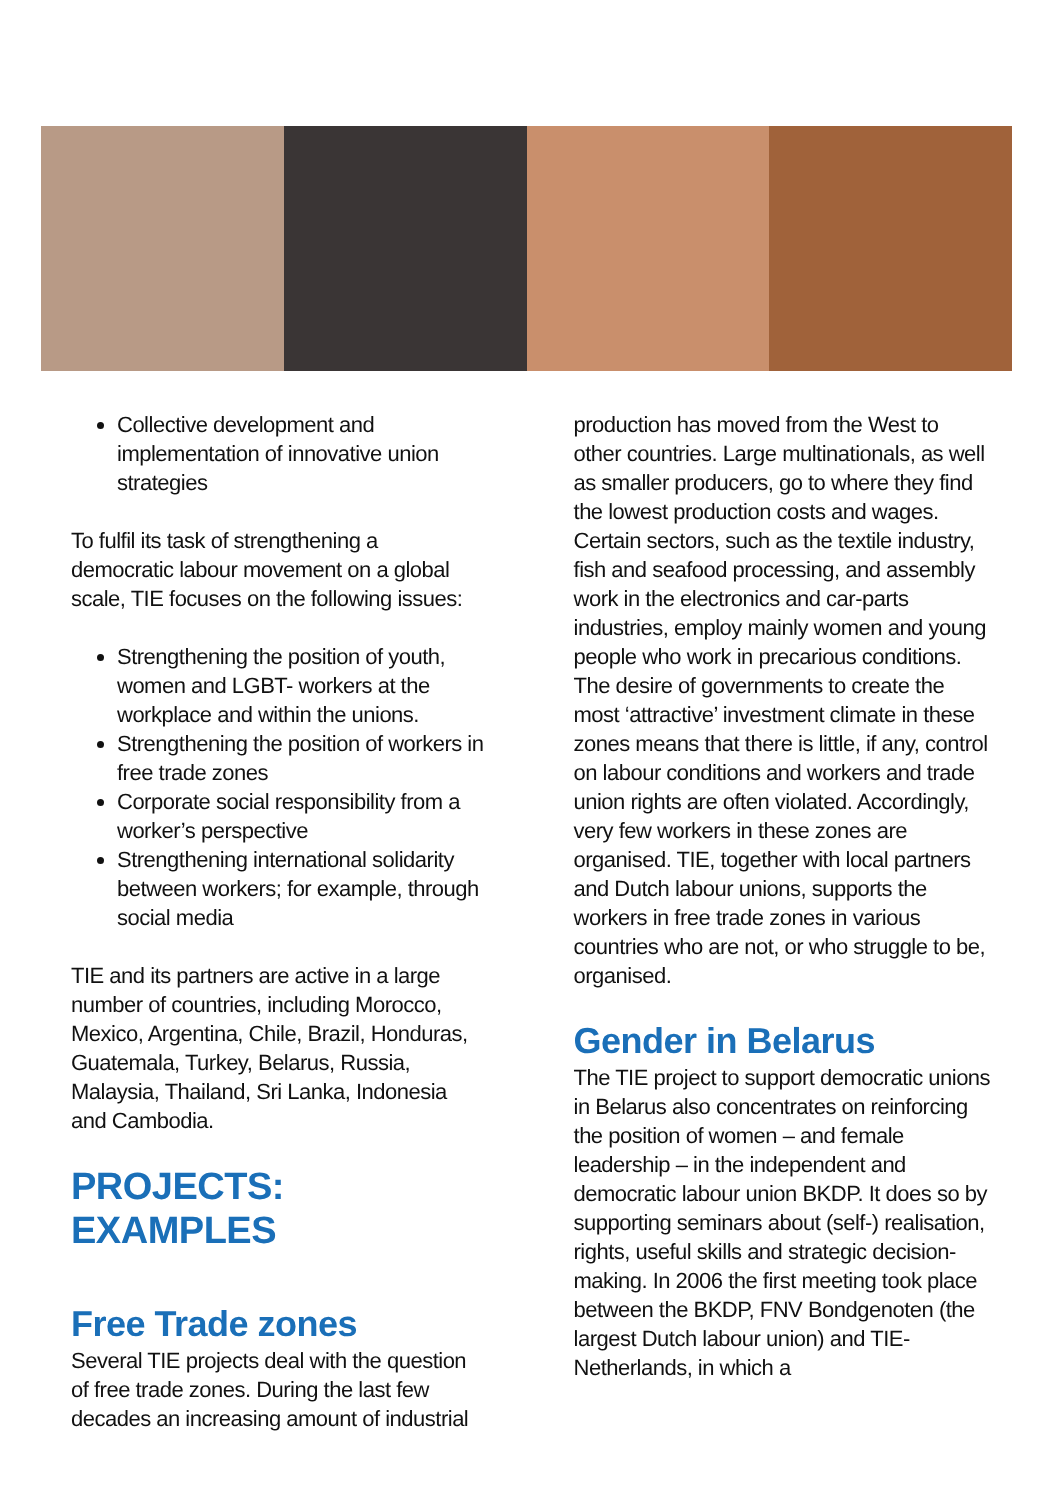Collective development and implementation of innovative union strategies
To fulfil its task of strengthening a democratic labour movement on a global scale, TIE focuses on the following issues:
Strengthening the position of youth, women and LGBT- workers at the workplace and within the unions.
Strengthening the position of workers in free trade zones
Corporate social responsibility from a worker’s perspective
Strengthening international solidarity between workers; for example, through social media
TIE and its partners are active in a large number of countries, including Morocco, Mexico, Argentina, Chile, Brazil, Honduras, Guatemala, Turkey, Belarus, Russia, Malaysia, Thailand, Sri Lanka, Indonesia and Cambodia.
PROJECTS: EXAMPLES
Free Trade zones
Several TIE projects deal with the question of free trade zones. During the last few decades an increasing amount of industrial
production has moved from the West to other countries. Large multinationals, as well as smaller producers, go to where they find the lowest production costs and wages. Certain sectors, such as the textile industry, fish and seafood processing, and assembly work in the electronics and car-parts industries, employ mainly women and young people who work in precarious conditions. The desire of governments to create the most ‘attractive’ investment climate in these zones means that there is little, if any, control on labour conditions and workers and trade union rights are often violated. Accordingly, very few workers in these zones are organised. TIE, together with local partners and Dutch labour unions, supports the workers in free trade zones in various countries who are not, or who struggle to be, organised.
Gender in Belarus
The TIE project to support democratic unions in Belarus also concentrates on reinforcing the position of women – and female leadership – in the independent and democratic labour union BKDP. It does so by supporting seminars about (self-) realisation, rights, useful skills and strategic decision-making. In 2006 the first meeting took place between the BKDP, FNV Bondgenoten (the largest Dutch labour union) and TIE-Netherlands, in which a